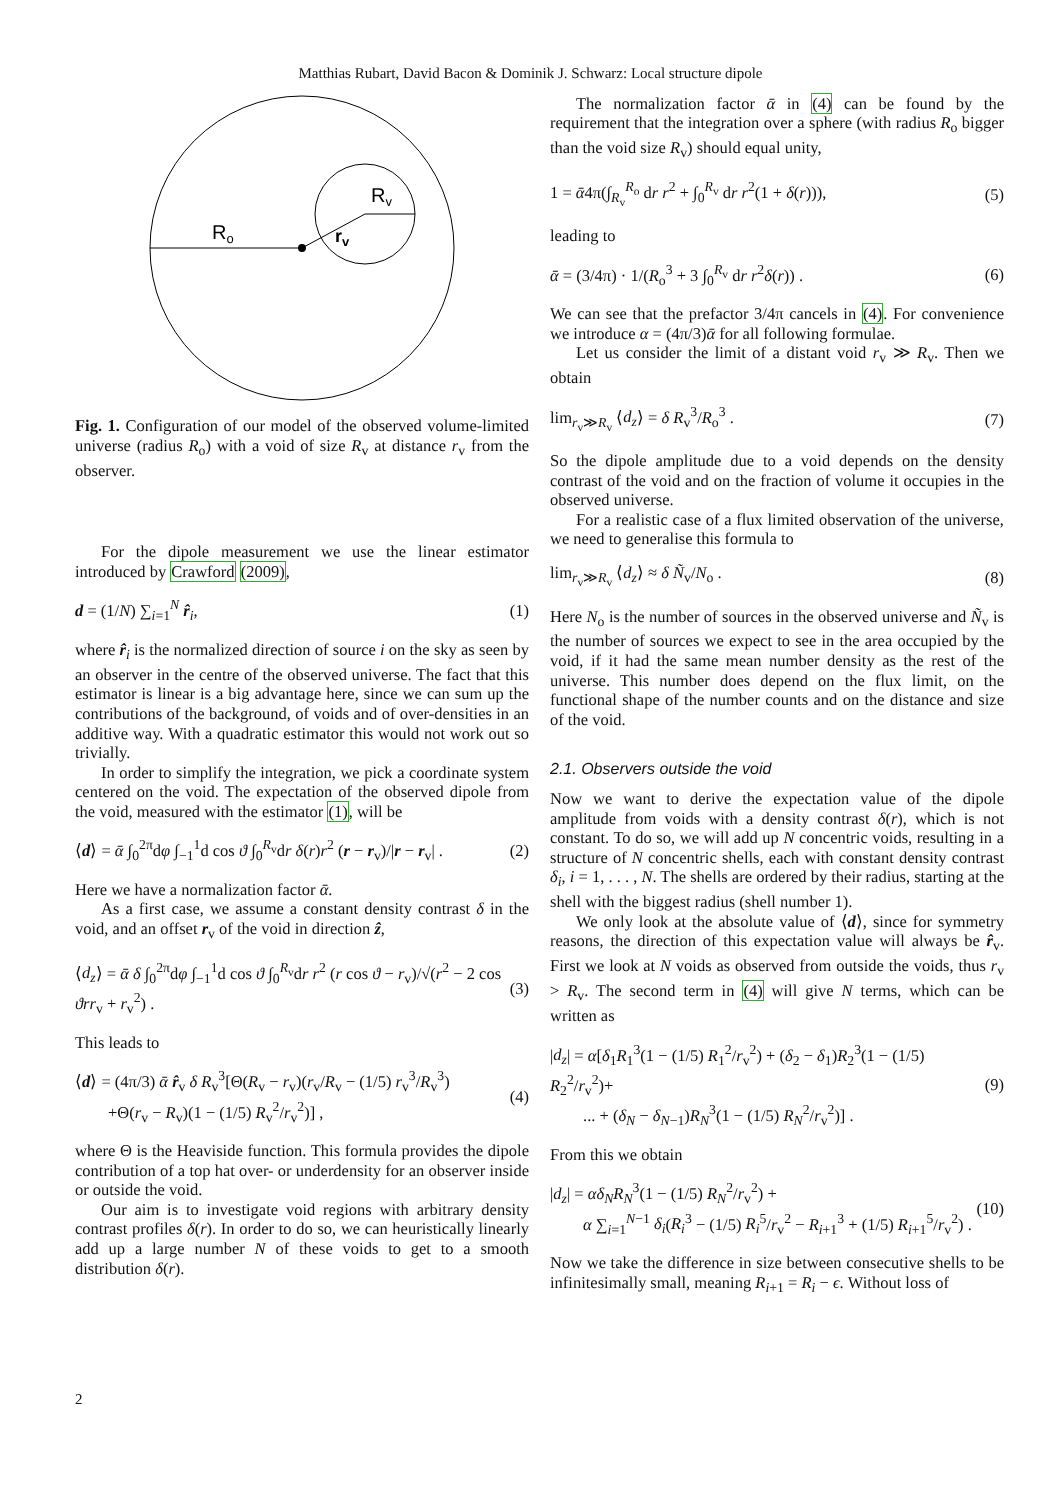Matthias Rubart, David Bacon & Dominik J. Schwarz: Local structure dipole
Ro
Rv
rv
Fig. 1. Configuration of our model of the observed volume-limited universe (radius R<sub>o</sub>) with a void of size R<sub>v</sub> at distance r<sub>v</sub> from the observer.
For the dipole measurement we use the linear estimator introduced by Crawford (2009),
d = (1/N) ∑<sub>i=1</sub><sup>N</sup> r̂<sub>i</sub>, (1)
where r̂<sub>i</sub> is the normalized direction of source i on the sky as seen by an observer in the centre of the observed universe. The fact that this estimator is linear is a big advantage here, since we can sum up the contributions of the background, of voids and of over-densities in an additive way. With a quadratic estimator this would not work out so trivially.
In order to simplify the integration, we pick a coordinate system centered on the void. The expectation of the observed dipole from the void, measured with the estimator (1), will be
⟨d⟩ = ᾱ ∫<sub>0</sub><sup>2π</sup>dφ ∫<sub>−1</sub><sup>1</sup>d cos ϑ ∫<sub>0</sub><sup>R<sub>v</sub></sup>dr δ(r)r<sup>2</sup> (r − r<sub>v</sub>)/|r − r<sub>v</sub>| . (2)
Here we have a normalization factor ᾱ.
As a first case, we assume a constant density contrast δ in the void, and an offset r<sub>v</sub> of the void in direction ẑ,
⟨d<sub>z</sub>⟩ = ᾱ δ ∫<sub>0</sub><sup>2π</sup>dφ ∫<sub>−1</sub><sup>1</sup>d cos ϑ ∫<sub>0</sub><sup>R<sub>v</sub></sup>dr r<sup>2</sup> (r cos ϑ − r<sub>v</sub>)/√(r<sup>2</sup> − 2 cos ϑrr<sub>v</sub> + r<sub>v</sub><sup>2</sup>) . (3)
This leads to
⟨d⟩ = (4π/3) ᾱ r̂<sub>v</sub> δ R<sub>v</sub><sup>3</sup>[Θ(R<sub>v</sub> − r<sub>v</sub>)(r<sub>v</sub>/R<sub>v</sub> − (1/5) r<sub>v</sub><sup>3</sup>/R<sub>v</sub><sup>3</sup>)
+Θ(r<sub>v</sub> − R<sub>v</sub>)(1 − (1/5) R<sub>v</sub><sup>2</sup>/r<sub>v</sub><sup>2</sup>)] , (4)
where Θ is the Heaviside function. This formula provides the dipole contribution of a top hat over- or underdensity for an observer inside or outside the void.
Our aim is to investigate void regions with arbitrary density contrast profiles δ(r). In order to do so, we can heuristically linearly add up a large number N of these voids to get to a smooth distribution δ(r).
The normalization factor ᾱ in (4) can be found by the requirement that the integration over a sphere (with radius R<sub>o</sub> bigger than the void size R<sub>v</sub>) should equal unity,
1 = ᾱ4π(∫<sub>R<sub>v</sub></sub><sup>R<sub>o</sub></sup> dr r<sup>2</sup> + ∫<sub>0</sub><sup>R<sub>v</sub></sup> dr r<sup>2</sup>(1 + δ(r))), (5)
leading to
ᾱ = (3/4π) · 1/(R<sub>o</sub><sup>3</sup> + 3 ∫<sub>0</sub><sup>R<sub>v</sub></sup> dr r<sup>2</sup>δ(r)) . (6)
We can see that the prefactor 3/4π cancels in (4). For convenience we introduce α = (4π/3)ᾱ for all following formulae.
Let us consider the limit of a distant void r<sub>v</sub> ≫ R<sub>v</sub>. Then we obtain
lim<sub>r<sub>v</sub>≫R<sub>v</sub></sub> ⟨d<sub>z</sub>⟩ = δ R<sub>v</sub><sup>3</sup>/R<sub>o</sub><sup>3</sup> . (7)
So the dipole amplitude due to a void depends on the density contrast of the void and on the fraction of volume it occupies in the observed universe.
For a realistic case of a flux limited observation of the universe, we need to generalise this formula to
lim<sub>r<sub>v</sub>≫R<sub>v</sub></sub> ⟨d<sub>z</sub>⟩ ≈ δ Ñ<sub>v</sub>/N<sub>o</sub> . (8)
Here N<sub>o</sub> is the number of sources in the observed universe and Ñ<sub>v</sub> is the number of sources we expect to see in the area occupied by the void, if it had the same mean number density as the rest of the universe. This number does depend on the flux limit, on the functional shape of the number counts and on the distance and size of the void.
2.1. Observers outside the void
Now we want to derive the expectation value of the dipole amplitude from voids with a density contrast δ(r), which is not constant. To do so, we will add up N concentric voids, resulting in a structure of N concentric shells, each with constant density contrast δ<sub>i</sub>, i = 1, . . . , N. The shells are ordered by their radius, starting at the shell with the biggest radius (shell number 1).
We only look at the absolute value of ⟨d⟩, since for symmetry reasons, the direction of this expectation value will always be r̂<sub>v</sub>. First we look at N voids as observed from outside the voids, thus r<sub>v</sub> > R<sub>v</sub>. The second term in (4) will give N terms, which can be written as
|d<sub>z</sub>| = α[δ<sub>1</sub>R<sub>1</sub><sup>3</sup>(1 − (1/5) R<sub>1</sub><sup>2</sup>/r<sub>v</sub><sup>2</sup>) + (δ<sub>2</sub> − δ<sub>1</sub>)R<sub>2</sub><sup>3</sup>(1 − (1/5) R<sub>2</sub><sup>2</sup>/r<sub>v</sub><sup>2</sup>)+
... + (δ<sub>N</sub> − δ<sub>N−1</sub>)R<sub>N</sub><sup>3</sup>(1 − (1/5) R<sub>N</sub><sup>2</sup>/r<sub>v</sub><sup>2</sup>)] . (9)
From this we obtain
|d<sub>z</sub>| = αδ<sub>N</sub>R<sub>N</sub><sup>3</sup>(1 − (1/5) R<sub>N</sub><sup>2</sup>/r<sub>v</sub><sup>2</sup>) +
α ∑<sub>i=1</sub><sup>N−1</sup> δ<sub>i</sub>(R<sub>i</sub><sup>3</sup> − (1/5) R<sub>i</sub><sup>5</sup>/r<sub>v</sub><sup>2</sup> − R<sub>i+1</sub><sup>3</sup> + (1/5) R<sub>i+1</sub><sup>5</sup>/r<sub>v</sub><sup>2</sup>) . (10)
Now we take the difference in size between consecutive shells to be infinitesimally small, meaning R<sub>i+1</sub> = R<sub>i</sub> − ϵ. Without loss of
2